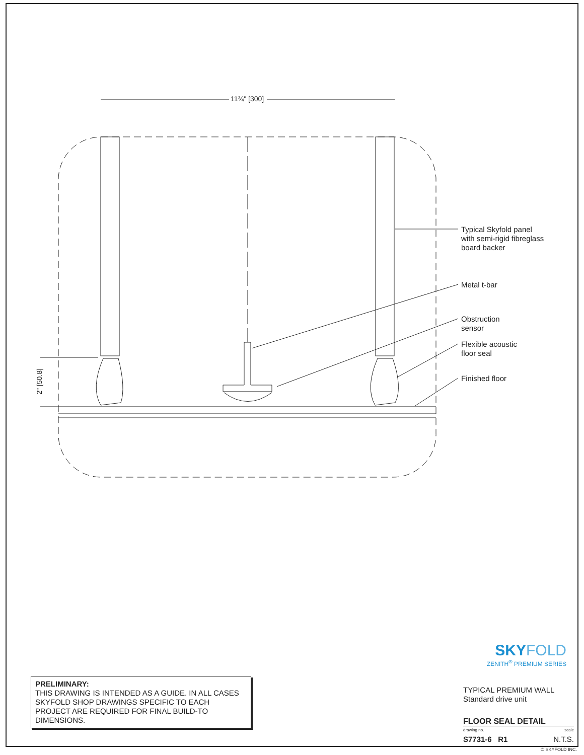11¾" [300]
2" [50.8]
Typical Skyfold panel
with semi-rigid fibreglass
board backer
Metal t-bar
Obstruction
sensor
Flexible acoustic
floor seal
Finished floor
SKY FOLD
ZENITH<sup>®</sup> PREMIUM SERIES
TYPICAL PREMIUM WALL
Standard drive unit
FLOOR SEAL DETAIL
drawing no. scale
S7731-6 R1 N.T.S.
© SKYFOLD INC.
PRELIMINARY:
THIS DRAWING IS INTENDED AS A GUIDE. IN ALL CASES SKYFOLD SHOP DRAWINGS SPECIFIC TO EACH PROJECT ARE REQUIRED FOR FINAL BUILD-TO DIMENSIONS.